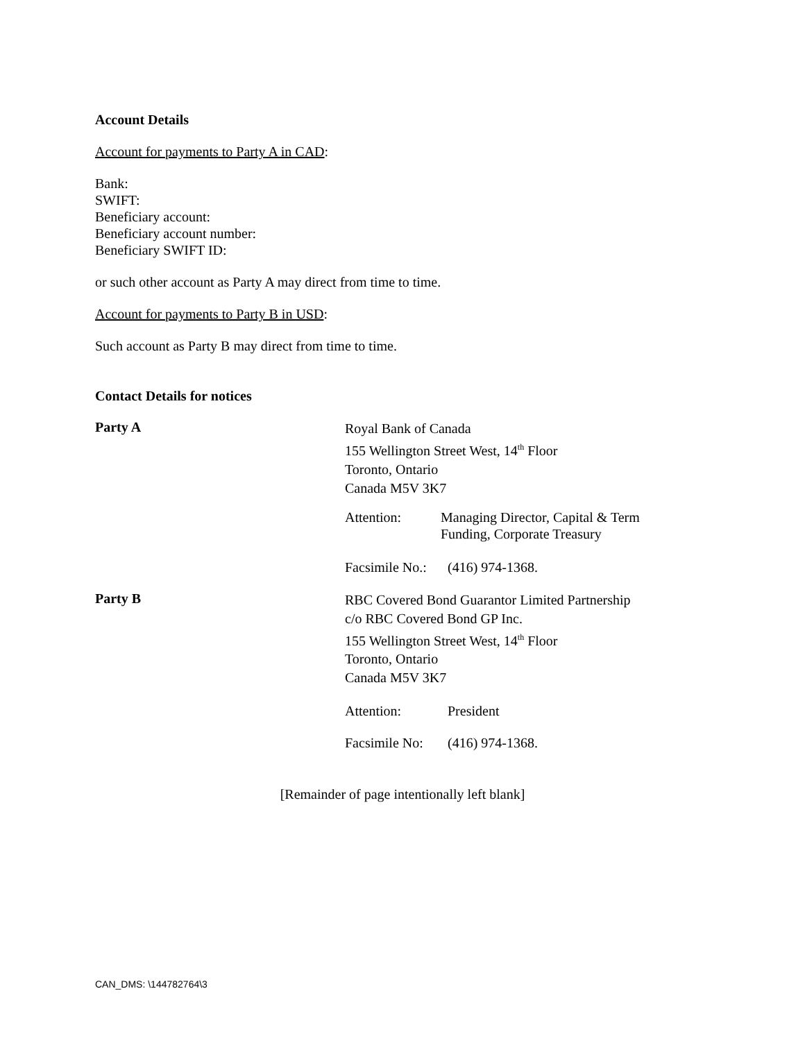Account Details
Account for payments to Party A in CAD:
Bank:
SWIFT:
Beneficiary account:
Beneficiary account number:
Beneficiary SWIFT ID:
or such other account as Party A may direct from time to time.
Account for payments to Party B in USD:
Such account as Party B may direct from time to time.
Contact Details for notices
Party A
Royal Bank of Canada
155 Wellington Street West, 14<sup>th</sup> Floor
Toronto, Ontario
Canada M5V 3K7
Attention: Managing Director, Capital & Term
Funding, Corporate Treasury
Facsimile No.:
(416) 974-1368.
Party B
RBC Covered Bond Guarantor Limited Partnership
c/o RBC Covered Bond GP Inc.
155 Wellington Street West, 14<sup>th</sup> Floor
Toronto, Ontario
Canada M5V 3K7
Attention: President
Facsimile No:
(416) 974-1368.
[Remainder of page intentionally left blank]
CAN_DMS: \144782764\3